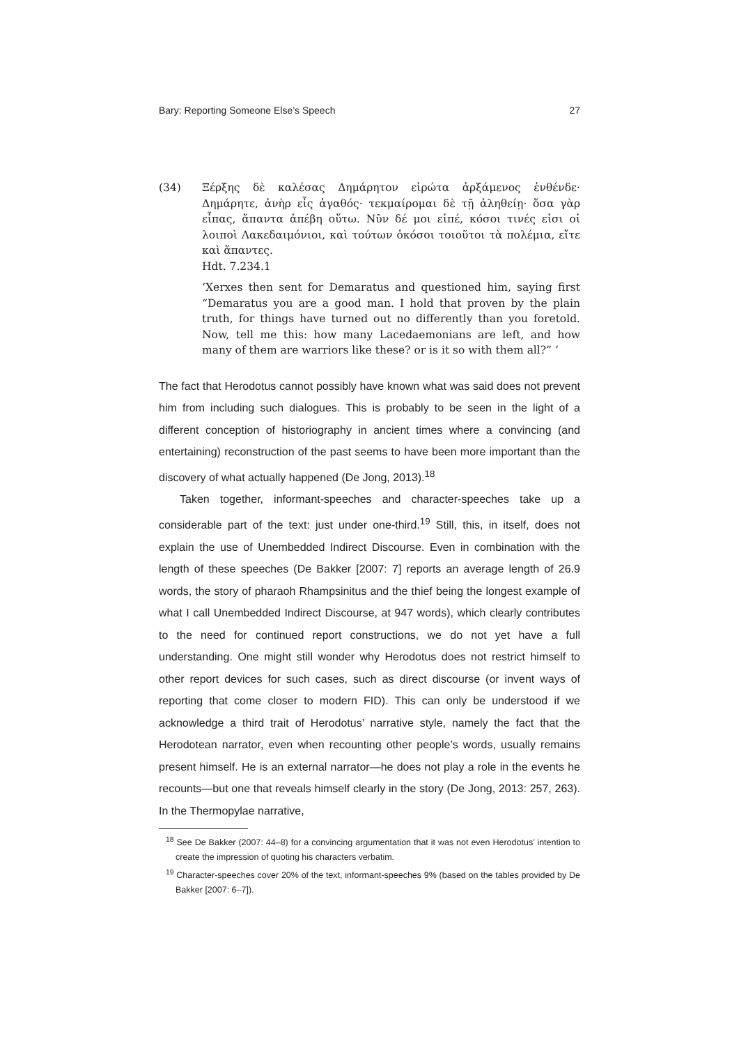Bary: Reporting Someone Else’s Speech 27
(34) Ξέρξης δὲ καλέσας Δημάρητον εἰρώτα ἀρξάμενος ἐνθένδε· Δημάρητε, ἀνὴρ εἶς ἀγαθός· τεκμαίρομαι δὲ τῇ ἀληθείῃ· ὅσα γὰρ εἶπας, ἅπαντα ἀπέβη οὕτω. Νῦν δέ μοι εἰπέ, κόσοι τινές εἰσι οἱ λοιποὶ Λακεδαιμόνιοι, καὶ τούτων ὁκόσοι τοιοῦτοι τὰ πολέμια, εἴτε καὶ ἅπαντες.
Hdt. 7.234.1
‘Xerxes then sent for Demaratus and questioned him, saying first “Demaratus you are a good man. I hold that proven by the plain truth, for things have turned out no differently than you foretold. Now, tell me this: how many Lacedaemonians are left, and how many of them are warriors like these? or is it so with them all?” ’
The fact that Herodotus cannot possibly have known what was said does not prevent him from including such dialogues. This is probably to be seen in the light of a different conception of historiography in ancient times where a convincing (and entertaining) reconstruction of the past seems to have been more important than the discovery of what actually happened (De Jong, 2013).<sup>18</sup>
Taken together, informant-speeches and character-speeches take up a considerable part of the text: just under one-third.<sup>19</sup> Still, this, in itself, does not explain the use of Unembedded Indirect Discourse. Even in combination with the length of these speeches (De Bakker [2007: 7] reports an average length of 26.9 words, the story of pharaoh Rhampsinitus and the thief being the longest example of what I call Unembedded Indirect Discourse, at 947 words), which clearly contributes to the need for continued report constructions, we do not yet have a full understanding. One might still wonder why Herodotus does not restrict himself to other report devices for such cases, such as direct discourse (or invent ways of reporting that come closer to modern FID). This can only be understood if we acknowledge a third trait of Herodotus’ narrative style, namely the fact that the Herodotean narrator, even when recounting other people’s words, usually remains present himself. He is an external narrator—he does not play a role in the events he recounts—but one that reveals himself clearly in the story (De Jong, 2013: 257, 263). In the Thermopylae narrative,
<sup>18</sup> See De Bakker (2007: 44–8) for a convincing argumentation that it was not even Herodotus’ intention to create the impression of quoting his characters verbatim.
<sup>19</sup> Character-speeches cover 20% of the text, informant-speeches 9% (based on the tables provided by De Bakker [2007: 6–7]).